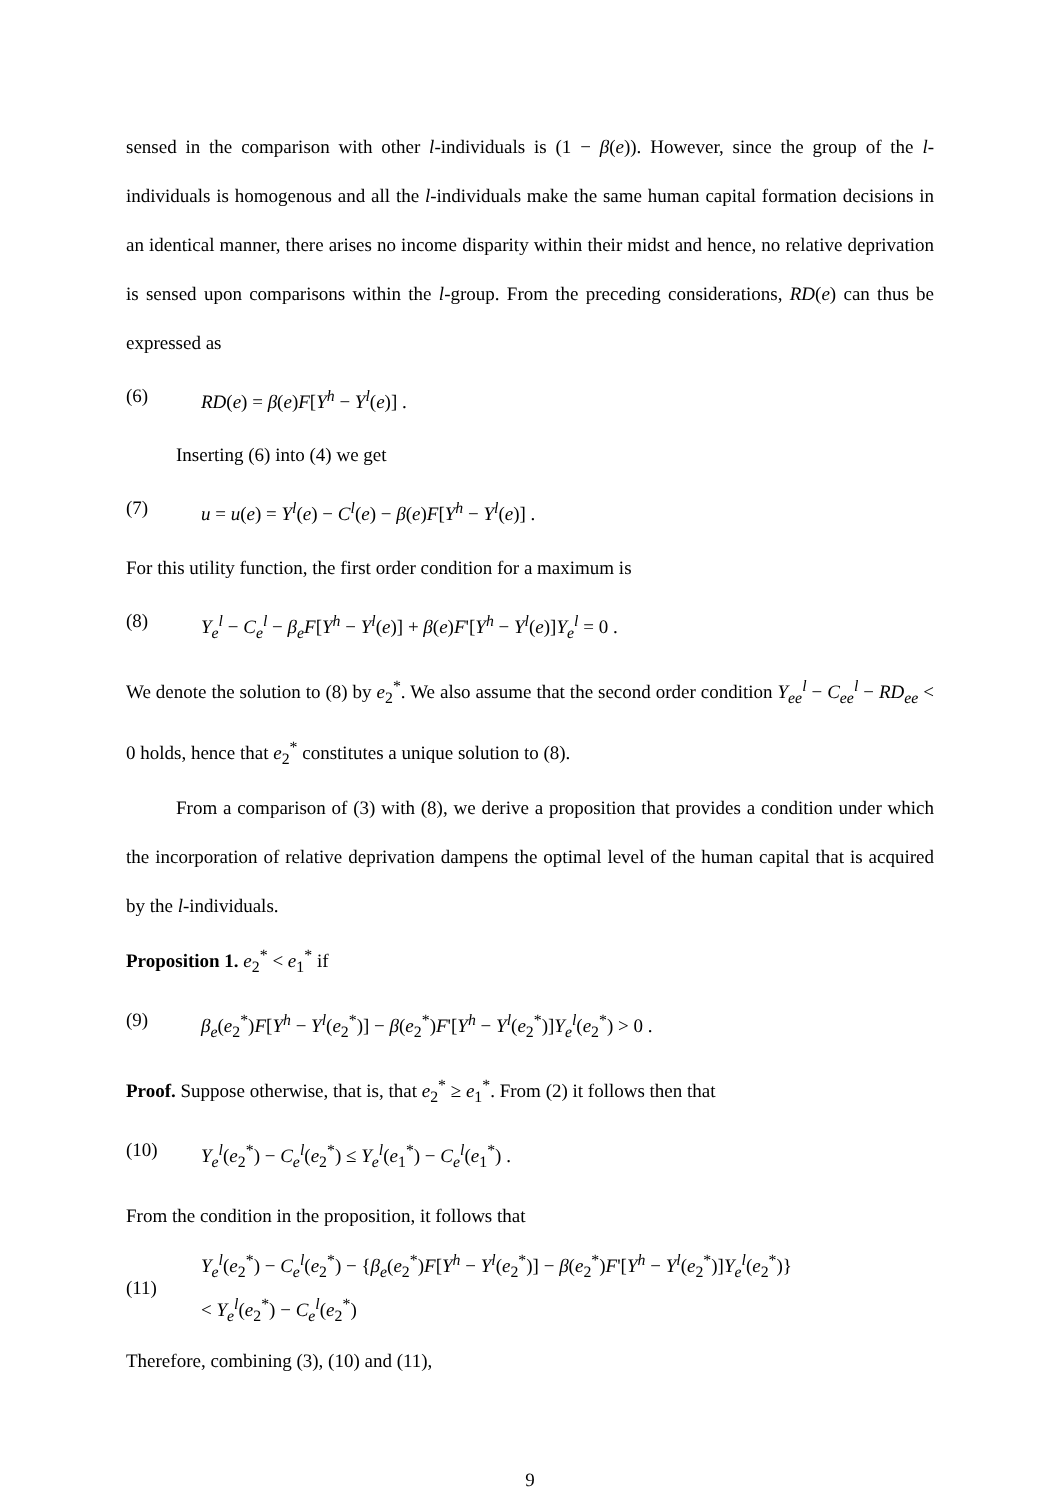sensed in the comparison with other l-individuals is (1 − β(e)). However, since the group of the l-individuals is homogenous and all the l-individuals make the same human capital formation decisions in an identical manner, there arises no income disparity within their midst and hence, no relative deprivation is sensed upon comparisons within the l-group. From the preceding considerations, RD(e) can thus be expressed as
(6) RD(e) = β(e)F[Y<sup>h</sup> − Y<sup>l</sup>(e)] .
Inserting (6) into (4) we get
(7) u = u(e) = Y<sup>l</sup>(e) − C<sup>l</sup>(e) − β(e)F[Y<sup>h</sup> − Y<sup>l</sup>(e)] .
For this utility function, the first order condition for a maximum is
(8) Y<sub>e</sub><sup>l</sup> − C<sub>e</sub><sup>l</sup> − β<sub>e</sub>F[Y<sup>h</sup> − Y<sup>l</sup>(e)] + β(e)F'[Y<sup>h</sup> − Y<sup>l</sup>(e)]Y<sub>e</sub><sup>l</sup> = 0 .
We denote the solution to (8) by e<sub>2</sub><sup>*</sup>. We also assume that the second order condition Y<sub>ee</sub><sup>l</sup> − C<sub>ee</sub><sup>l</sup> − RD<sub>ee</sub> < 0 holds, hence that e<sub>2</sub><sup>*</sup> constitutes a unique solution to (8).
From a comparison of (3) with (8), we derive a proposition that provides a condition under which the incorporation of relative deprivation dampens the optimal level of the human capital that is acquired by the l-individuals.
Proposition 1. e<sub>2</sub><sup>*</sup> < e<sub>1</sub><sup>*</sup> if
(9) β<sub>e</sub>(e<sub>2</sub><sup>*</sup>)F[Y<sup>h</sup> − Y<sup>l</sup>(e<sub>2</sub><sup>*</sup>)] − β(e<sub>2</sub><sup>*</sup>)F'[Y<sup>h</sup> − Y<sup>l</sup>(e<sub>2</sub><sup>*</sup>)]Y<sub>e</sub><sup>l</sup>(e<sub>2</sub><sup>*</sup>) > 0 .
Proof. Suppose otherwise, that is, that e<sub>2</sub><sup>*</sup> ≥ e<sub>1</sub><sup>*</sup>. From (2) it follows then that
(10) Y<sub>e</sub><sup>l</sup>(e<sub>2</sub><sup>*</sup>) − C<sub>e</sub><sup>l</sup>(e<sub>2</sub><sup>*</sup>) ≤ Y<sub>e</sub><sup>l</sup>(e<sub>1</sub><sup>*</sup>) − C<sub>e</sub><sup>l</sup>(e<sub>1</sub><sup>*</sup>) .
From the condition in the proposition, it follows that
(11) Y<sub>e</sub><sup>l</sup>(e<sub>2</sub><sup>*</sup>) − C<sub>e</sub><sup>l</sup>(e<sub>2</sub><sup>*</sup>) − {β<sub>e</sub>(e<sub>2</sub><sup>*</sup>)F[Y<sup>h</sup> − Y<sup>l</sup>(e<sub>2</sub><sup>*</sup>)] − β(e<sub>2</sub><sup>*</sup>)F'[Y<sup>h</sup> − Y<sup>l</sup>(e<sub>2</sub><sup>*</sup>)]Y<sub>e</sub><sup>l</sup>(e<sub>2</sub><sup>*</sup>)}
< Y<sub>e</sub><sup>l</sup>(e<sub>2</sub><sup>*</sup>) − C<sub>e</sub><sup>l</sup>(e<sub>2</sub><sup>*</sup>)
Therefore, combining (3), (10) and (11),
9